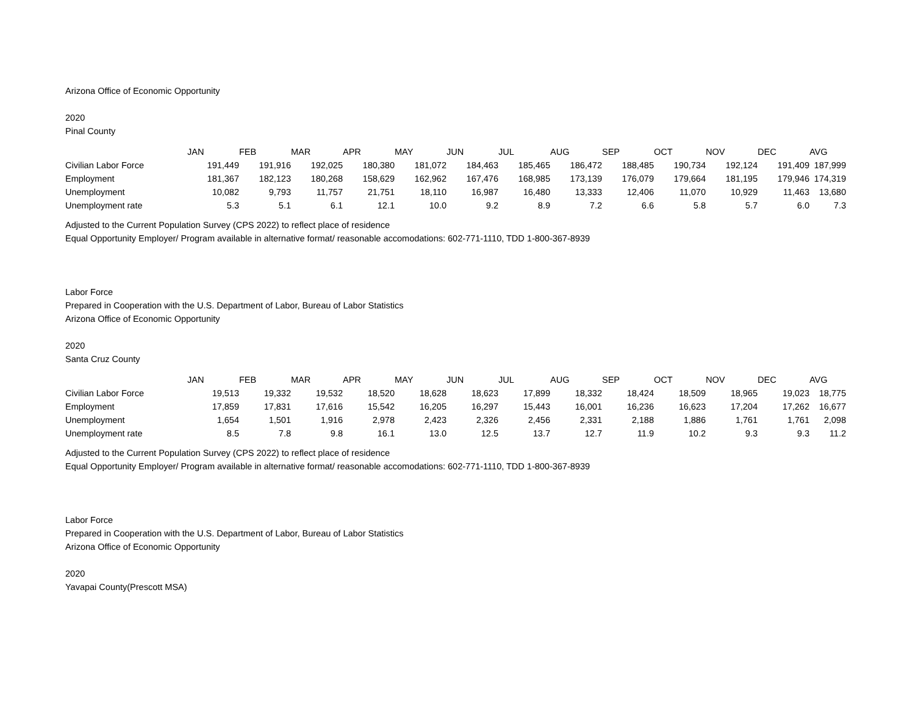Arizona Office of Economic Opportunity
2020
Pinal County
| | JAN | FEB | MAR | APR | MAY | JUN | JUL | AUG | SEP | OCT | NOV | DEC | AVG |
| Civilian Labor Force | 191,449 | 191,916 | 192,025 | 180,380 | 181,072 | 184,463 | 185,465 | 186,472 | 188,485 | 190,734 | 192,124 | 191,409 | 187,999 |
| Employment | 181,367 | 182,123 | 180,268 | 158,629 | 162,962 | 167,476 | 168,985 | 173,139 | 176,079 | 179,664 | 181,195 | 179,946 | 174,319 |
| Unemployment | 10,082 | 9,793 | 11,757 | 21,751 | 18,110 | 16,987 | 16,480 | 13,333 | 12,406 | 11,070 | 10,929 | 11,463 | 13,680 |
| Unemployment rate | 5.3 | 5.1 | 6.1 | 12.1 | 10.0 | 9.2 | 8.9 | 7.2 | 6.6 | 5.8 | 5.7 | 6.0 | 7.3 |
Adjusted to the Current Population Survey (CPS 2022) to reflect place of residence
Equal Opportunity Employer/ Program available in alternative format/ reasonable accomodations: 602-771-1110, TDD 1-800-367-8939
Labor Force
Prepared in Cooperation with the U.S. Department of Labor, Bureau of Labor Statistics
Arizona Office of Economic Opportunity
2020
Santa Cruz County
| | JAN | FEB | MAR | APR | MAY | JUN | JUL | AUG | SEP | OCT | NOV | DEC | AVG |
| Civilian Labor Force | 19,513 | 19,332 | 19,532 | 18,520 | 18,628 | 18,623 | 17,899 | 18,332 | 18,424 | 18,509 | 18,965 | 19,023 | 18,775 |
| Employment | 17,859 | 17,831 | 17,616 | 15,542 | 16,205 | 16,297 | 15,443 | 16,001 | 16,236 | 16,623 | 17,204 | 17,262 | 16,677 |
| Unemployment | 1,654 | 1,501 | 1,916 | 2,978 | 2,423 | 2,326 | 2,456 | 2,331 | 2,188 | 1,886 | 1,761 | 1,761 | 2,098 |
| Unemployment rate | 8.5 | 7.8 | 9.8 | 16.1 | 13.0 | 12.5 | 13.7 | 12.7 | 11.9 | 10.2 | 9.3 | 9.3 | 11.2 |
Adjusted to the Current Population Survey (CPS 2022) to reflect place of residence
Equal Opportunity Employer/ Program available in alternative format/ reasonable accomodations: 602-771-1110, TDD 1-800-367-8939
Labor Force
Prepared in Cooperation with the U.S. Department of Labor, Bureau of Labor Statistics
Arizona Office of Economic Opportunity
2020
Yavapai County(Prescott MSA)